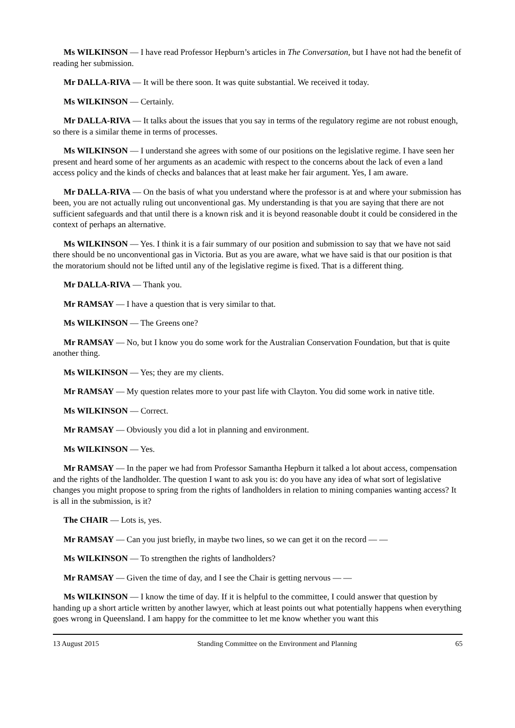Ms WILKINSON — I have read Professor Hepburn’s articles in The Conversation, but I have not had the benefit of reading her submission.
Mr DALLA-RIVA — It will be there soon. It was quite substantial. We received it today.
Ms WILKINSON — Certainly.
Mr DALLA-RIVA — It talks about the issues that you say in terms of the regulatory regime are not robust enough, so there is a similar theme in terms of processes.
Ms WILKINSON — I understand she agrees with some of our positions on the legislative regime. I have seen her present and heard some of her arguments as an academic with respect to the concerns about the lack of even a land access policy and the kinds of checks and balances that at least make her fair argument. Yes, I am aware.
Mr DALLA-RIVA — On the basis of what you understand where the professor is at and where your submission has been, you are not actually ruling out unconventional gas. My understanding is that you are saying that there are not sufficient safeguards and that until there is a known risk and it is beyond reasonable doubt it could be considered in the context of perhaps an alternative.
Ms WILKINSON — Yes. I think it is a fair summary of our position and submission to say that we have not said there should be no unconventional gas in Victoria. But as you are aware, what we have said is that our position is that the moratorium should not be lifted until any of the legislative regime is fixed. That is a different thing.
Mr DALLA-RIVA — Thank you.
Mr RAMSAY — I have a question that is very similar to that.
Ms WILKINSON — The Greens one?
Mr RAMSAY — No, but I know you do some work for the Australian Conservation Foundation, but that is quite another thing.
Ms WILKINSON — Yes; they are my clients.
Mr RAMSAY — My question relates more to your past life with Clayton. You did some work in native title.
Ms WILKINSON — Correct.
Mr RAMSAY — Obviously you did a lot in planning and environment.
Ms WILKINSON — Yes.
Mr RAMSAY — In the paper we had from Professor Samantha Hepburn it talked a lot about access, compensation and the rights of the landholder. The question I want to ask you is: do you have any idea of what sort of legislative changes you might propose to spring from the rights of landholders in relation to mining companies wanting access? It is all in the submission, is it?
The CHAIR — Lots is, yes.
Mr RAMSAY — Can you just briefly, in maybe two lines, so we can get it on the record — —
Ms WILKINSON — To strengthen the rights of landholders?
Mr RAMSAY — Given the time of day, and I see the Chair is getting nervous — —
Ms WILKINSON — I know the time of day. If it is helpful to the committee, I could answer that question by handing up a short article written by another lawyer, which at least points out what potentially happens when everything goes wrong in Queensland. I am happy for the committee to let me know whether you want this
13 August 2015 Standing Committee on the Environment and Planning 65